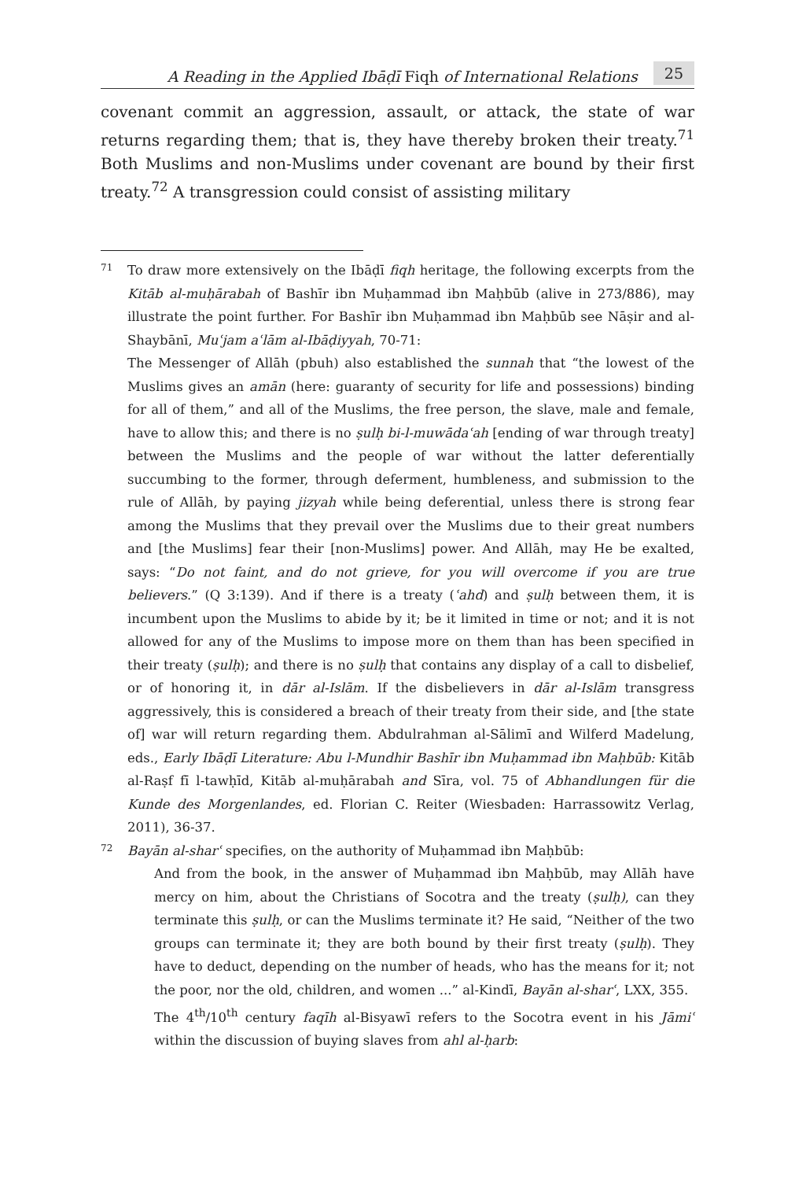A Reading in the Applied Ibāḍī Fiqh of International Relations 25
covenant commit an aggression, assault, or attack, the state of war returns regarding them; that is, they have thereby broken their treaty.<sup>71</sup> Both Muslims and non-Muslims under covenant are bound by their first treaty.<sup>72</sup> A transgression could consist of assisting military
71
To draw more extensively on the Ibāḍī fiqh heritage, the following excerpts from the Kitāb al-muḥārabah of Bashīr ibn Muḥammad ibn Maḥbūb (alive in 273/886), may illustrate the point further. For Bashīr ibn Muḥammad ibn Maḥbūb see Nāṣir and al-Shaybānī, Muʿjam aʿlām al-Ibāḍiyyah, 70-71:
The Messenger of Allāh (pbuh) also established the sunnah that “the lowest of the Muslims gives an amān (here: guaranty of security for life and possessions) binding for all of them,” and all of the Muslims, the free person, the slave, male and female, have to allow this; and there is no ṣulḥ bi-l-muwādaʿah [ending of war through treaty] between the Muslims and the people of war without the latter deferentially succumbing to the former, through deferment, humbleness, and submission to the rule of Allāh, by paying jizyah while being deferential, unless there is strong fear among the Muslims that they prevail over the Muslims due to their great numbers and [the Muslims] fear their [non-Muslims] power. And Allāh, may He be exalted, says: “Do not faint, and do not grieve, for you will overcome if you are true believers.” (Q 3:139). And if there is a treaty (ʿahd) and ṣulḥ between them, it is incumbent upon the Muslims to abide by it; be it limited in time or not; and it is not allowed for any of the Muslims to impose more on them than has been specified in their treaty (ṣulḥ); and there is no ṣulḥ that contains any display of a call to disbelief, or of honoring it, in dār al-Islām. If the disbelievers in dār al-Islām transgress aggressively, this is considered a breach of their treaty from their side, and [the state of] war will return regarding them. Abdulrahman al-Sālimī and Wilferd Madelung, eds., Early Ibāḍī Literature: Abu l-Mundhir Bashīr ibn Muḥammad ibn Maḥbūb: Kitāb al-Raṣf fī l-tawḥīd, Kitāb al-muḥārabah and Sīra, vol. 75 of Abhandlungen für die Kunde des Morgenlandes, ed. Florian C. Reiter (Wiesbaden: Harrassowitz Verlag, 2011), 36-37.
72
Bayān al-sharʿ specifies, on the authority of Muḥammad ibn Maḥbūb:
And from the book, in the answer of Muḥammad ibn Maḥbūb, may Allāh have mercy on him, about the Christians of Socotra and the treaty (ṣulḥ), can they terminate this ṣulḥ, or can the Muslims terminate it? He said, “Neither of the two groups can terminate it; they are both bound by their first treaty (ṣulḥ). They have to deduct, depending on the number of heads, who has the means for it; not the poor, nor the old, children, and women ...” al-Kindī, Bayān al-sharʿ, LXX, 355.
The 4<sup>th</sup>/10<sup>th</sup> century faqīh al-Bisyawī refers to the Socotra event in his Jāmiʿ within the discussion of buying slaves from ahl al-ḥarb: